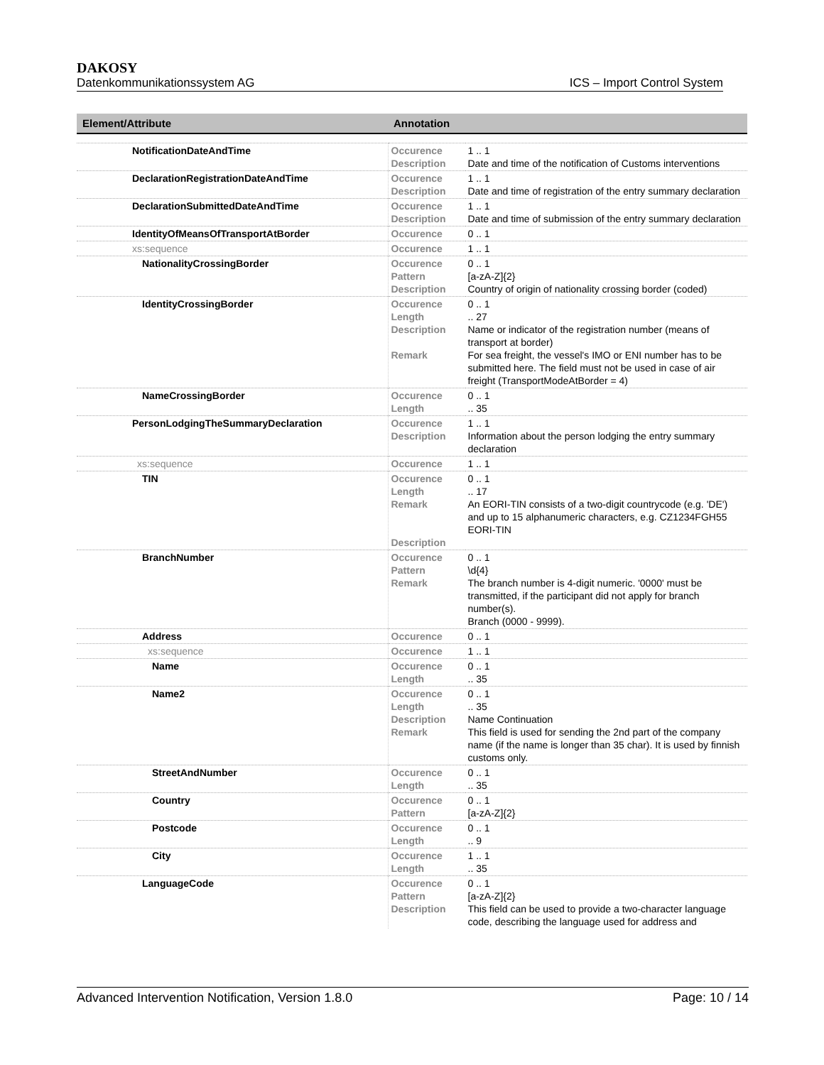DAKOSY
Datenkommunikationssystem AG ICS – Import Control System
| Element/Attribute | Annotation | |
| --- | --- | --- |
| NotificationDateAndTime | Occurence Description | 1 .. 1 Date and time of the notification of Customs interventions |
| DeclarationRegistrationDateAndTime | Occurence Description | 1 .. 1 Date and time of registration of the entry summary declaration |
| DeclarationSubmittedDateAndTime | Occurence Description | 1 .. 1 Date and time of submission of the entry summary declaration |
| IdentityOfMeansOfTransportAtBorder | Occurence | 0 .. 1 |
| xs:sequence | Occurence | 1 .. 1 |
| NationalityCrossingBorder | Occurence Pattern Description | 0 .. 1 [a-zA-Z]{2} Country of origin of nationality crossing border (coded) |
| IdentityCrossingBorder | Occurence Length Description Remark | 0 .. 1 .. 27 Name or indicator of the registration number (means of transport at border) For sea freight, the vessel's IMO or ENI number has to be submitted here. The field must not be used in case of air freight (TransportModeAtBorder = 4) |
| NameCrossingBorder | Occurence Length | 0 .. 1 .. 35 |
| PersonLodgingTheSummaryDeclaration | Occurence Description | 1 .. 1 Information about the person lodging the entry summary declaration |
| xs:sequence | Occurence | 1 .. 1 |
| TIN | Occurence Length Remark Description | 0 .. 1 .. 17 An EORI-TIN consists of a two-digit countrycode (e.g. 'DE') and up to 15 alphanumeric characters, e.g. CZ1234FGH55 EORI-TIN |
| BranchNumber | Occurence Pattern Remark | 0 .. 1 \d{4} The branch number is 4-digit numeric. '0000' must be transmitted, if the participant did not apply for branch number(s). Branch (0000 - 9999). |
| Address | Occurence | 0 .. 1 |
| xs:sequence | Occurence | 1 .. 1 |
| Name | Occurence Length | 0 .. 1 .. 35 |
| Name2 | Occurence Length Description Remark | 0 .. 1 .. 35 Name Continuation This field is used for sending the 2nd part of the company name (if the name is longer than 35 char). It is used by finnish customs only. |
| StreetAndNumber | Occurence Length | 0 .. 1 .. 35 |
| Country | Occurence Pattern | 0 .. 1 [a-zA-Z]{2} |
| Postcode | Occurence Length | 0 .. 1 .. 9 |
| City | Occurence Length | 1 .. 1 .. 35 |
| LanguageCode | Occurence Pattern Description | 0 .. 1 [a-zA-Z]{2} This field can be used to provide a two-character language code, describing the language used for address and |
Advanced Intervention Notification, Version 1.8.0 Page: 10 / 14